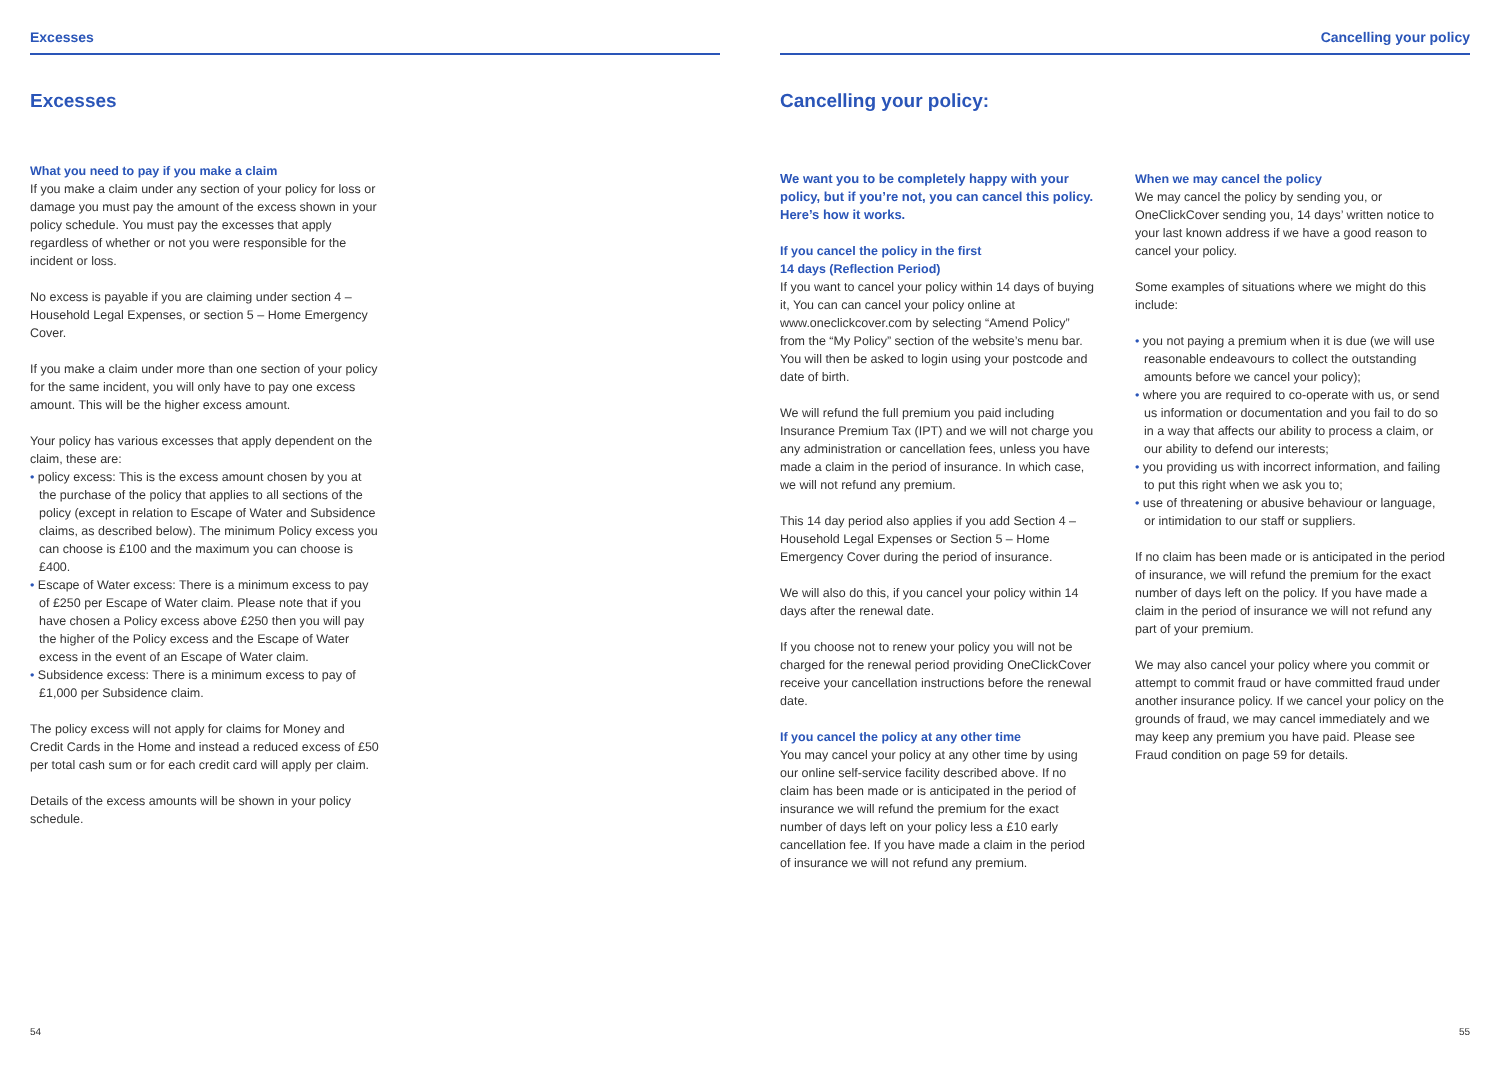Excesses
Excesses
What you need to pay if you make a claim
If you make a claim under any section of your policy for loss or damage you must pay the amount of the excess shown in your policy schedule. You must pay the excesses that apply regardless of whether or not you were responsible for the incident or loss.
No excess is payable if you are claiming under section 4 – Household Legal Expenses, or section 5 – Home Emergency Cover.
If you make a claim under more than one section of your policy for the same incident, you will only have to pay one excess amount. This will be the higher excess amount.
Your policy has various excesses that apply dependent on the claim, these are:
• policy excess: This is the excess amount chosen by you at the purchase of the policy that applies to all sections of the policy (except in relation to Escape of Water and Subsidence claims, as described below). The minimum Policy excess you can choose is £100 and the maximum you can choose is £400.
• Escape of Water excess: There is a minimum excess to pay of £250 per Escape of Water claim. Please note that if you have chosen a Policy excess above £250 then you will pay the higher of the Policy excess and the Escape of Water excess in the event of an Escape of Water claim.
• Subsidence excess: There is a minimum excess to pay of £1,000 per Subsidence claim.
The policy excess will not apply for claims for Money and Credit Cards in the Home and instead a reduced excess of £50 per total cash sum or for each credit card will apply per claim.
Details of the excess amounts will be shown in your policy schedule.
54
Cancelling your policy
Cancelling your policy:
We want you to be completely happy with your policy, but if you’re not, you can cancel this policy. Here’s how it works.
If you cancel the policy in the first
14 days (Reflection Period)
If you want to cancel your policy within 14 days of buying it, You can can cancel your policy online at www.oneclickcover.com by selecting “Amend Policy” from the “My Policy” section of the website’s menu bar. You will then be asked to login using your postcode and date of birth.
We will refund the full premium you paid including Insurance Premium Tax (IPT) and we will not charge you any administration or cancellation fees, unless you have made a claim in the period of insurance. In which case, we will not refund any premium.
This 14 day period also applies if you add Section 4 – Household Legal Expenses or Section 5 – Home Emergency Cover during the period of insurance.
We will also do this, if you cancel your policy within 14 days after the renewal date.
If you choose not to renew your policy you will not be charged for the renewal period providing OneClickCover receive your cancellation instructions before the renewal date.
If you cancel the policy at any other time
You may cancel your policy at any other time by using our online self-service facility described above. If no claim has been made or is anticipated in the period of insurance we will refund the premium for the exact number of days left on your policy less a £10 early cancellation fee. If you have made a claim in the period of insurance we will not refund any premium.
When we may cancel the policy
We may cancel the policy by sending you, or OneClickCover sending you, 14 days’ written notice to your last known address if we have a good reason to cancel your policy.
Some examples of situations where we might do this include:
• you not paying a premium when it is due (we will use reasonable endeavours to collect the outstanding amounts before we cancel your policy);
• where you are required to co-operate with us, or send us information or documentation and you fail to do so in a way that affects our ability to process a claim, or our ability to defend our interests;
• you providing us with incorrect information, and failing to put this right when we ask you to;
• use of threatening or abusive behaviour or language, or intimidation to our staff or suppliers.
If no claim has been made or is anticipated in the period of insurance, we will refund the premium for the exact number of days left on the policy. If you have made a claim in the period of insurance we will not refund any part of your premium.
We may also cancel your policy where you commit or attempt to commit fraud or have committed fraud under another insurance policy. If we cancel your policy on the grounds of fraud, we may cancel immediately and we may keep any premium you have paid. Please see Fraud condition on page 59 for details.
55